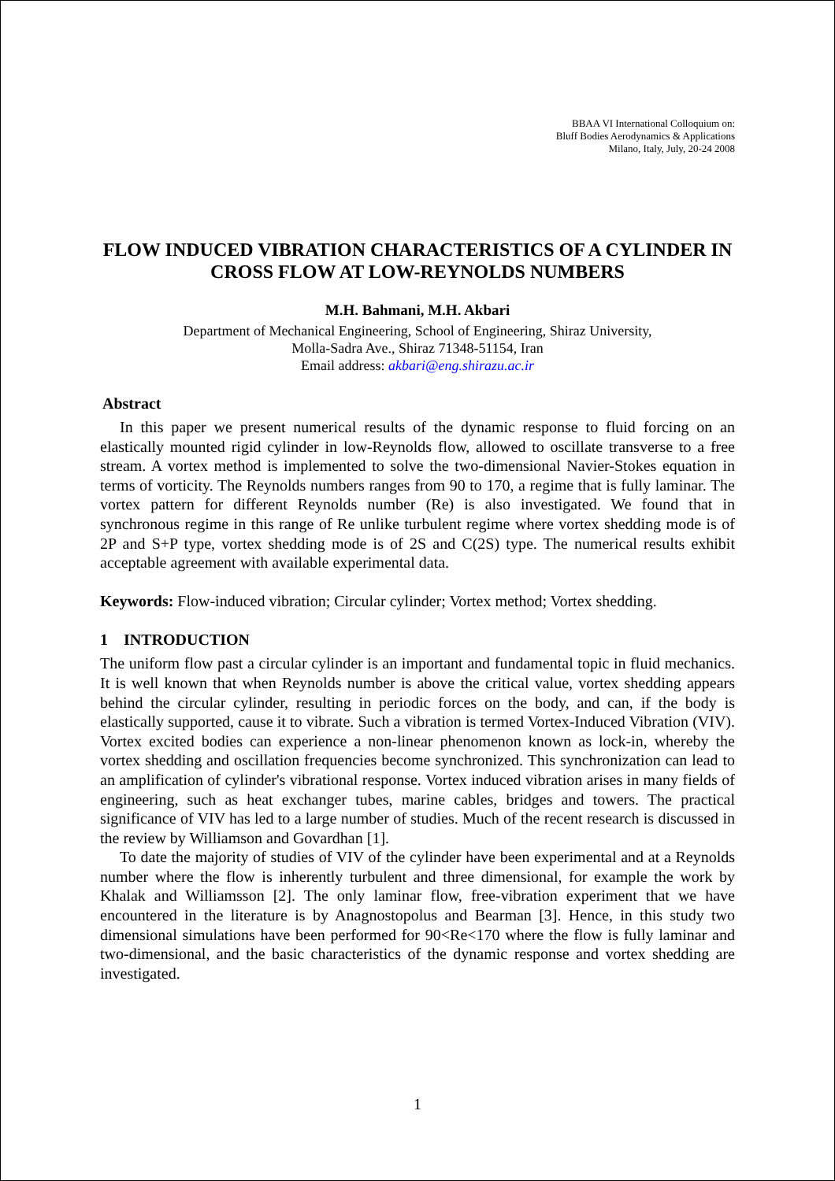BBAA VI International Colloquium on:
Bluff Bodies Aerodynamics & Applications
Milano, Italy, July, 20-24 2008
FLOW INDUCED VIBRATION CHARACTERISTICS OF A CYLINDER IN CROSS FLOW AT LOW-REYNOLDS NUMBERS
M.H. Bahmani, M.H. Akbari
Department of Mechanical Engineering, School of Engineering, Shiraz University,
Molla-Sadra Ave., Shiraz 71348-51154, Iran
Email address: akbari@eng.shirazu.ac.ir
Abstract
In this paper we present numerical results of the dynamic response to fluid forcing on an elastically mounted rigid cylinder in low-Reynolds flow, allowed to oscillate transverse to a free stream. A vortex method is implemented to solve the two-dimensional Navier-Stokes equation in terms of vorticity. The Reynolds numbers ranges from 90 to 170, a regime that is fully laminar. The vortex pattern for different Reynolds number (Re) is also investigated. We found that in synchronous regime in this range of Re unlike turbulent regime where vortex shedding mode is of 2P and S+P type, vortex shedding mode is of 2S and C(2S) type. The numerical results exhibit acceptable agreement with available experimental data.
Keywords: Flow-induced vibration; Circular cylinder; Vortex method; Vortex shedding.
1 INTRODUCTION
The uniform flow past a circular cylinder is an important and fundamental topic in fluid mechanics. It is well known that when Reynolds number is above the critical value, vortex shedding appears behind the circular cylinder, resulting in periodic forces on the body, and can, if the body is elastically supported, cause it to vibrate. Such a vibration is termed Vortex-Induced Vibration (VIV). Vortex excited bodies can experience a non-linear phenomenon known as lock-in, whereby the vortex shedding and oscillation frequencies become synchronized. This synchronization can lead to an amplification of cylinder's vibrational response. Vortex induced vibration arises in many fields of engineering, such as heat exchanger tubes, marine cables, bridges and towers. The practical significance of VIV has led to a large number of studies. Much of the recent research is discussed in the review by Williamson and Govardhan [1].
To date the majority of studies of VIV of the cylinder have been experimental and at a Reynolds number where the flow is inherently turbulent and three dimensional, for example the work by Khalak and Williamsson [2]. The only laminar flow, free-vibration experiment that we have encountered in the literature is by Anagnostopolus and Bearman [3]. Hence, in this study two dimensional simulations have been performed for 90<Re<170 where the flow is fully laminar and two-dimensional, and the basic characteristics of the dynamic response and vortex shedding are investigated.
1